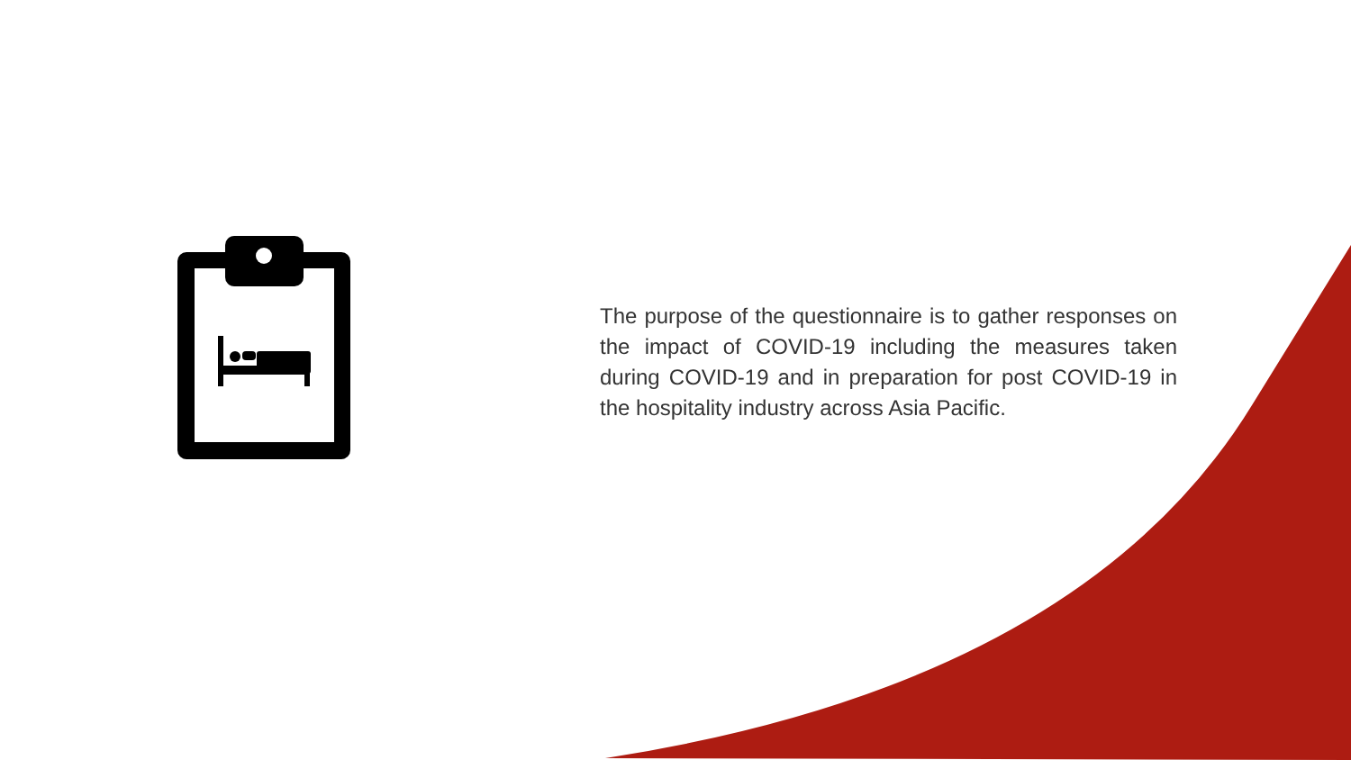The purpose of the questionnaire is to gather responses on the impact of COVID-19 including the measures taken during COVID-19 and in preparation for post COVID-19 in the hospitality industry across Asia Pacific.